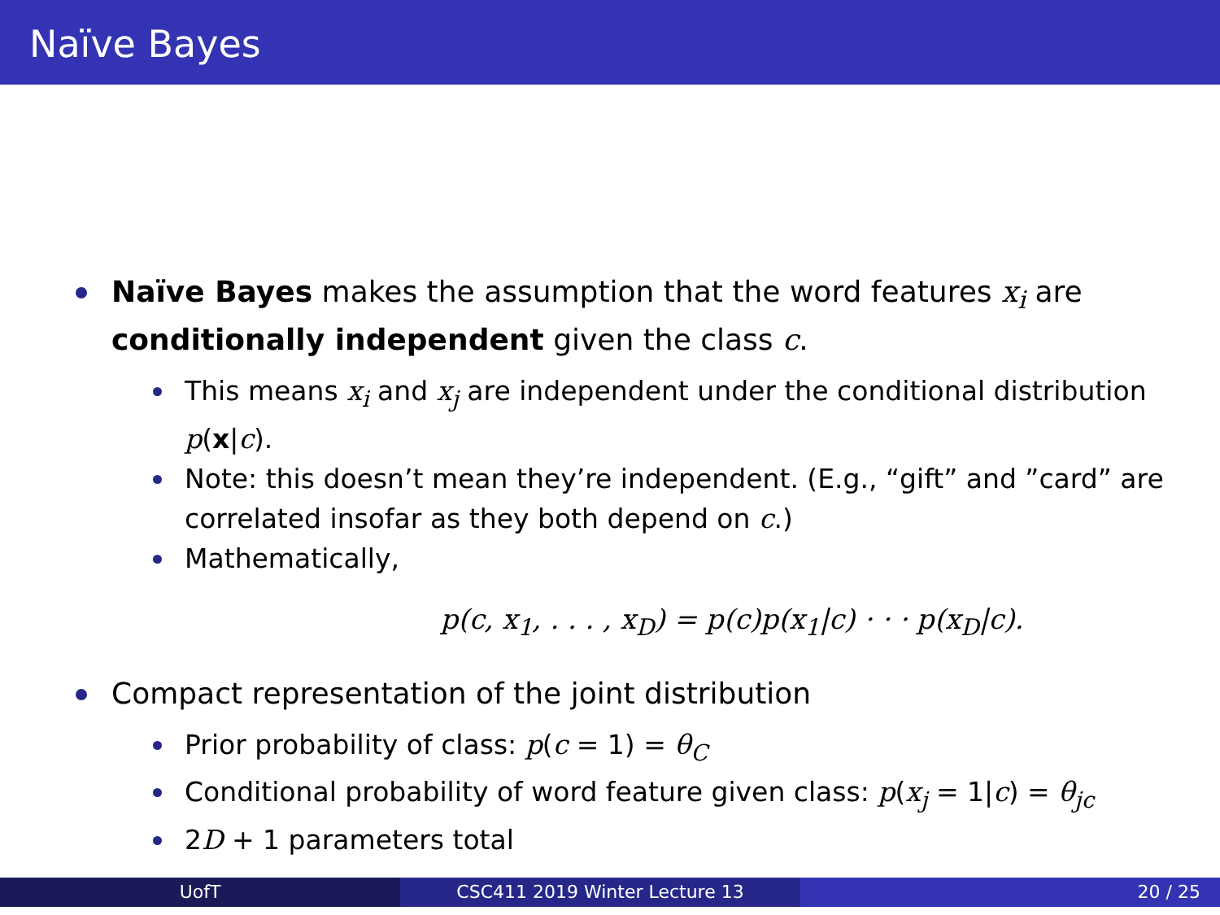Naïve Bayes
Naïve Bayes makes the assumption that the word features x<sub>i</sub> are conditionally independent given the class c.
This means x<sub>i</sub> and x<sub>j</sub> are independent under the conditional distribution p(x|c).
Note: this doesn’t mean they’re independent. (E.g., “gift” and ”card” are correlated insofar as they both depend on c.)
Mathematically,
p(c, x<sub>1</sub>, . . . , x<sub>D</sub>) = p(c)p(x<sub>1</sub>|c) · · · p(x<sub>D</sub>|c).
Compact representation of the joint distribution
Prior probability of class: p(c = 1) = θ<sub>C</sub>
Conditional probability of word feature given class: p(x<sub>j</sub> = 1|c) = θ<sub>jc</sub>
2D + 1 parameters total
UofT CSC411 2019 Winter Lecture 13 20 / 25